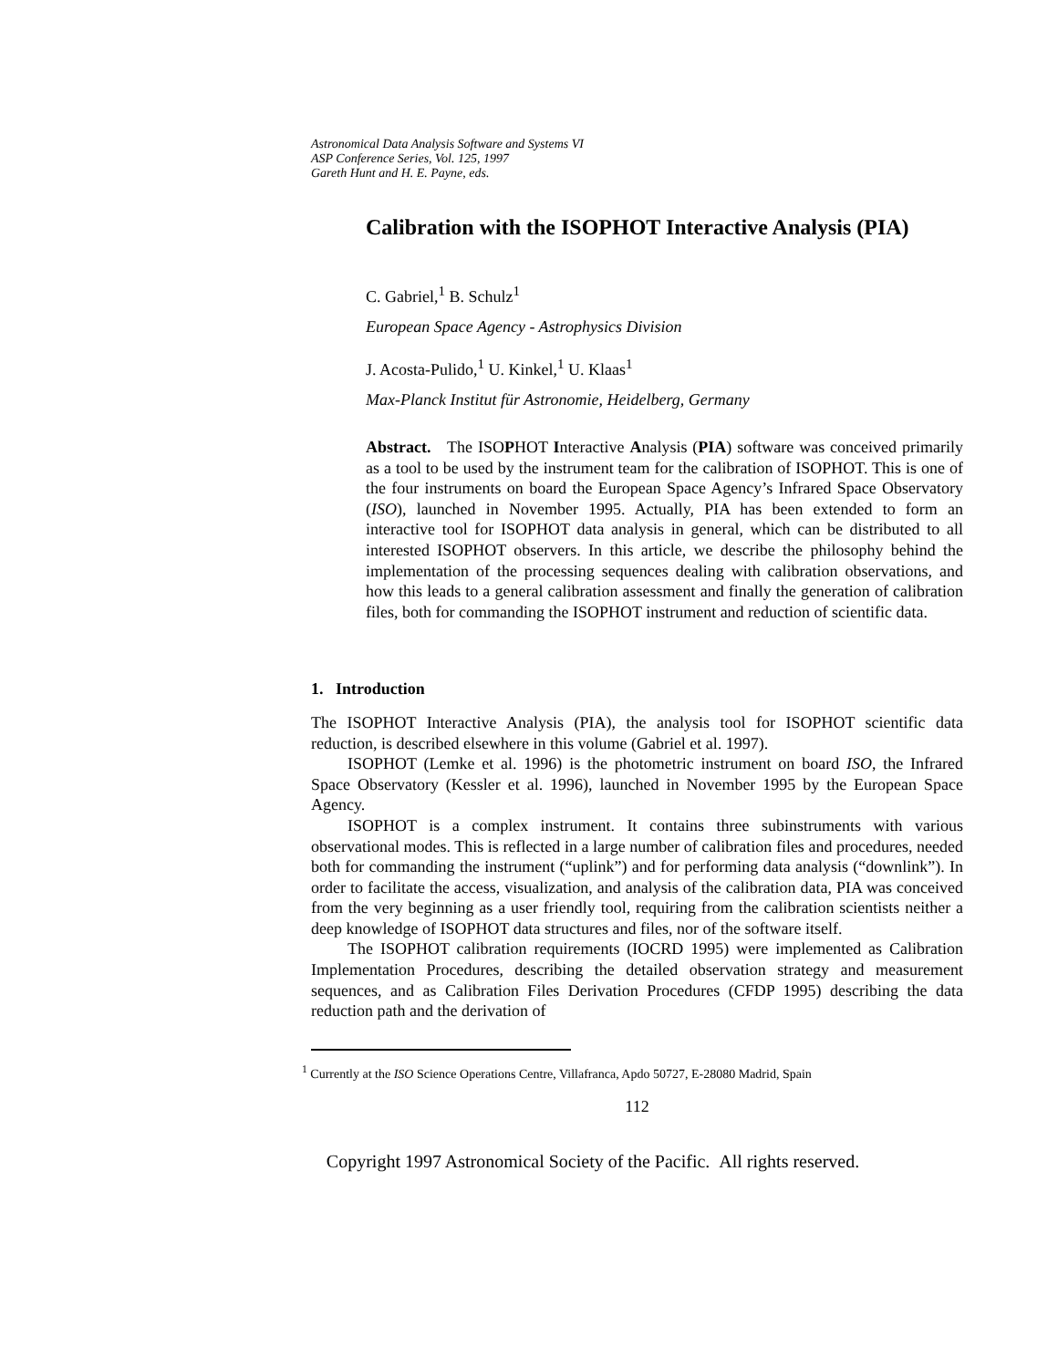Astronomical Data Analysis Software and Systems VI
ASP Conference Series, Vol. 125, 1997
Gareth Hunt and H. E. Payne, eds.
Calibration with the ISOPHOT Interactive Analysis (PIA)
C. Gabriel,<sup>1</sup> B. Schulz<sup>1</sup>
European Space Agency - Astrophysics Division
J. Acosta-Pulido,<sup>1</sup> U. Kinkel,<sup>1</sup> U. Klaas<sup>1</sup>
Max-Planck Institut für Astronomie, Heidelberg, Germany
Abstract. The ISOPHOT Interactive Analysis (PIA) software was conceived primarily as a tool to be used by the instrument team for the calibration of ISOPHOT. This is one of the four instruments on board the European Space Agency’s Infrared Space Observatory (ISO), launched in November 1995. Actually, PIA has been extended to form an interactive tool for ISOPHOT data analysis in general, which can be distributed to all interested ISOPHOT observers. In this article, we describe the philosophy behind the implementation of the processing sequences dealing with calibration observations, and how this leads to a general calibration assessment and finally the generation of calibration files, both for commanding the ISOPHOT instrument and reduction of scientific data.
1. Introduction
The ISOPHOT Interactive Analysis (PIA), the analysis tool for ISOPHOT scientific data reduction, is described elsewhere in this volume (Gabriel et al. 1997).
ISOPHOT (Lemke et al. 1996) is the photometric instrument on board ISO, the Infrared Space Observatory (Kessler et al. 1996), launched in November 1995 by the European Space Agency.
ISOPHOT is a complex instrument. It contains three subinstruments with various observational modes. This is reflected in a large number of calibration files and procedures, needed both for commanding the instrument (“uplink”) and for performing data analysis (“downlink”). In order to facilitate the access, visualization, and analysis of the calibration data, PIA was conceived from the very beginning as a user friendly tool, requiring from the calibration scientists neither a deep knowledge of ISOPHOT data structures and files, nor of the software itself.
The ISOPHOT calibration requirements (IOCRD 1995) were implemented as Calibration Implementation Procedures, describing the detailed observation strategy and measurement sequences, and as Calibration Files Derivation Procedures (CFDP 1995) describing the data reduction path and the derivation of
<sup>1</sup> Currently at the ISO Science Operations Centre, Villafranca, Apdo 50727, E-28080 Madrid, Spain
112
Copyright 1997 Astronomical Society of the Pacific. All rights reserved.